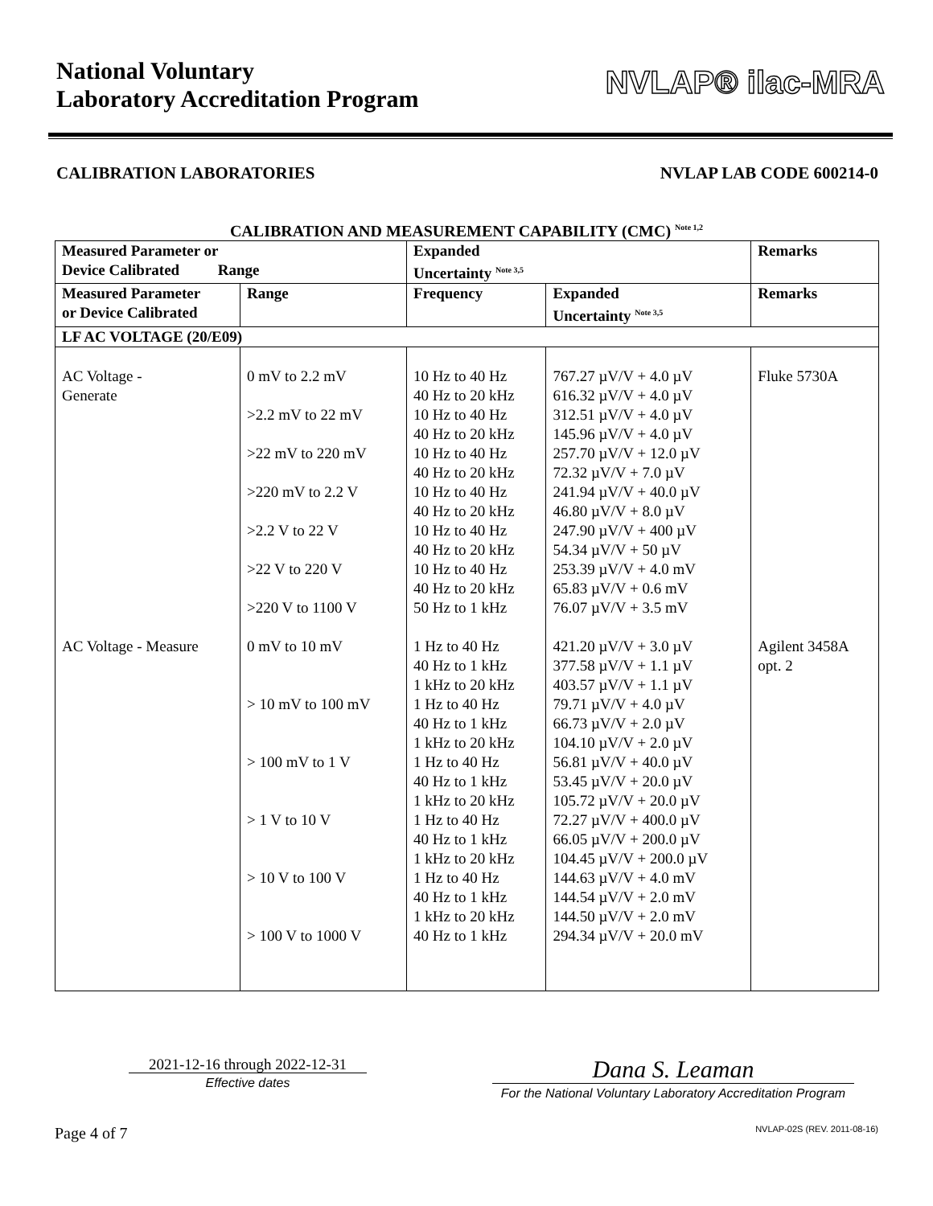National Voluntary
Laboratory Accreditation Program
NVLAP® ilac-MRA
CALIBRATION LABORATORIES NVLAP LAB CODE 600214-0
CALIBRATION AND MEASUREMENT CAPABILITY (CMC) <sup>Note 1,2</sup>
| Measured Parameter or Device Calibrated Range | | Expanded Uncertainty <sup>Note 3,5</sup> | | Remarks |
| --- | --- | --- | --- | --- |
| Measured Parameter or Device Calibrated | Range | Frequency | Expanded Uncertainty <sup>Note 3,5</sup> | Remarks |
| LF AC VOLTAGE (20/E09) | | | | |
| AC Voltage - Generate | 0 mV to 2.2 mV >2.2 mV to 22 mV >22 mV to 220 mV >220 mV to 2.2 V >2.2 V to 22 V >22 V to 220 V >220 V to 1100 V | 10 Hz to 40 Hz 40 Hz to 20 kHz 10 Hz to 40 Hz 40 Hz to 20 kHz 10 Hz to 40 Hz 40 Hz to 20 kHz 10 Hz to 40 Hz 40 Hz to 20 kHz 10 Hz to 40 Hz 40 Hz to 20 kHz 10 Hz to 40 Hz 40 Hz to 20 kHz 50 Hz to 1 kHz | 767.27 µV/V + 4.0 µV 616.32 µV/V + 4.0 µV 312.51 µV/V + 4.0 µV 145.96 µV/V + 4.0 µV 257.70 µV/V + 12.0 µV 72.32 µV/V + 7.0 µV 241.94 µV/V + 40.0 µV 46.80 µV/V + 8.0 µV 247.90 µV/V + 400 µV 54.34 µV/V + 50 µV 253.39 µV/V + 4.0 mV 65.83 µV/V + 0.6 mV 76.07 µV/V + 3.5 mV | Fluke 5730A |
| AC Voltage - Measure | 0 mV to 10 mV > 10 mV to 100 mV > 100 mV to 1 V > 1 V to 10 V > 10 V to 100 V > 100 V to 1000 V | 1 Hz to 40 Hz 40 Hz to 1 kHz 1 kHz to 20 kHz 1 Hz to 40 Hz 40 Hz to 1 kHz 1 kHz to 20 kHz 1 Hz to 40 Hz 40 Hz to 1 kHz 1 kHz to 20 kHz 1 Hz to 40 Hz 40 Hz to 1 kHz 1 kHz to 20 kHz 1 Hz to 40 Hz 40 Hz to 1 kHz 1 kHz to 20 kHz 40 Hz to 1 kHz | 421.20 µV/V + 3.0 µV 377.58 µV/V + 1.1 µV 403.57 µV/V + 1.1 µV 79.71 µV/V + 4.0 µV 66.73 µV/V + 2.0 µV 104.10 µV/V + 2.0 µV 56.81 µV/V + 40.0 µV 53.45 µV/V + 20.0 µV 105.72 µV/V + 20.0 µV 72.27 µV/V + 400.0 µV 66.05 µV/V + 200.0 µV 104.45 µV/V + 200.0 µV 144.63 µV/V + 4.0 mV 144.54 µV/V + 2.0 mV 144.50 µV/V + 2.0 mV 294.34 µV/V + 20.0 mV | Agilent 3458A opt. 2 |
2021-12-16 through 2022-12-31
Effective dates
Dana S. Leaman
For the National Voluntary Laboratory Accreditation Program
Page 4 of 7 NVLAP-02S (REV. 2011-08-16)